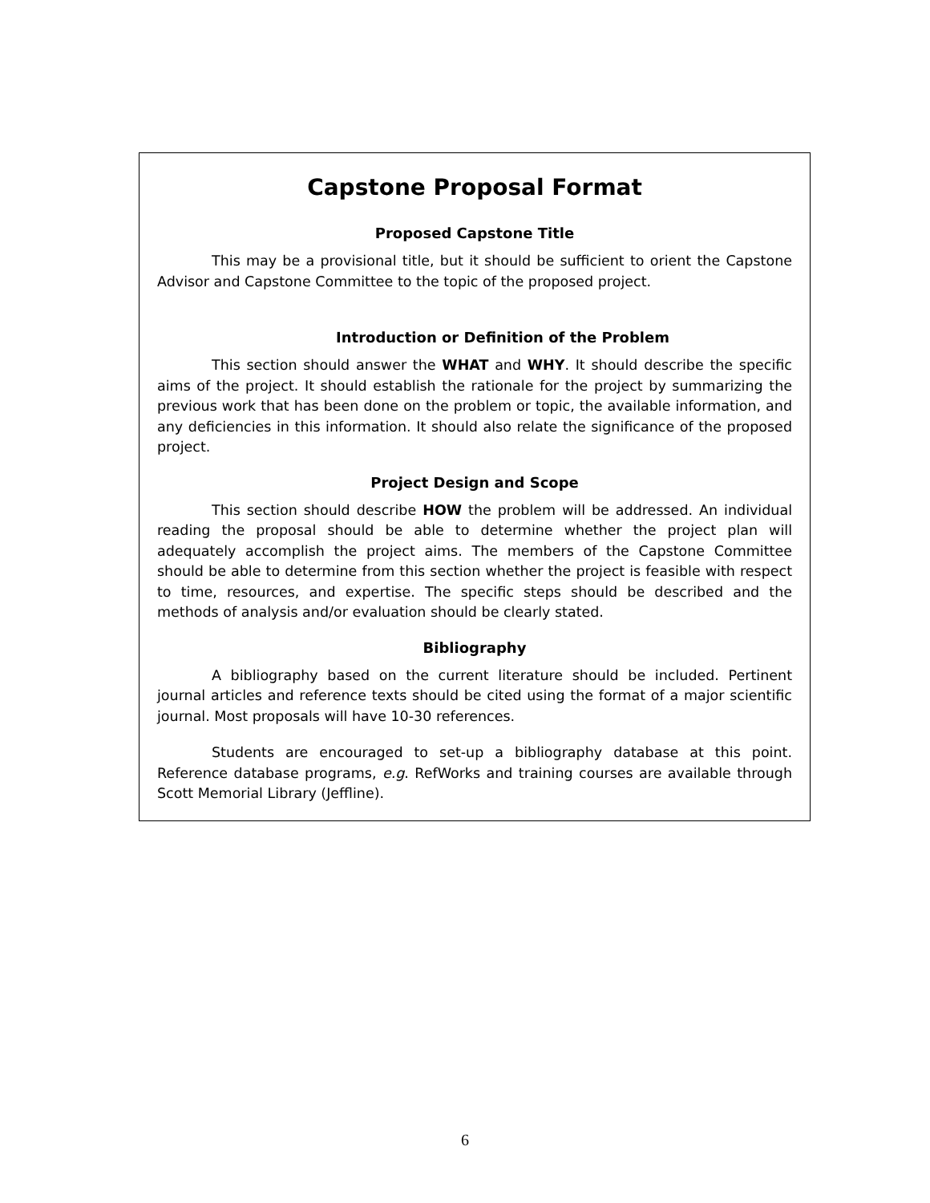Capstone Proposal Format
Proposed Capstone Title
This may be a provisional title, but it should be sufficient to orient the Capstone Advisor and Capstone Committee to the topic of the proposed project.
Introduction or Definition of the Problem
This section should answer the WHAT and WHY. It should describe the specific aims of the project. It should establish the rationale for the project by summarizing the previous work that has been done on the problem or topic, the available information, and any deficiencies in this information. It should also relate the significance of the proposed project.
Project Design and Scope
This section should describe HOW the problem will be addressed. An individual reading the proposal should be able to determine whether the project plan will adequately accomplish the project aims. The members of the Capstone Committee should be able to determine from this section whether the project is feasible with respect to time, resources, and expertise. The specific steps should be described and the methods of analysis and/or evaluation should be clearly stated.
Bibliography
A bibliography based on the current literature should be included. Pertinent journal articles and reference texts should be cited using the format of a major scientific journal. Most proposals will have 10-30 references.
Students are encouraged to set-up a bibliography database at this point. Reference database programs, e.g. RefWorks and training courses are available through Scott Memorial Library (Jeffline).
6